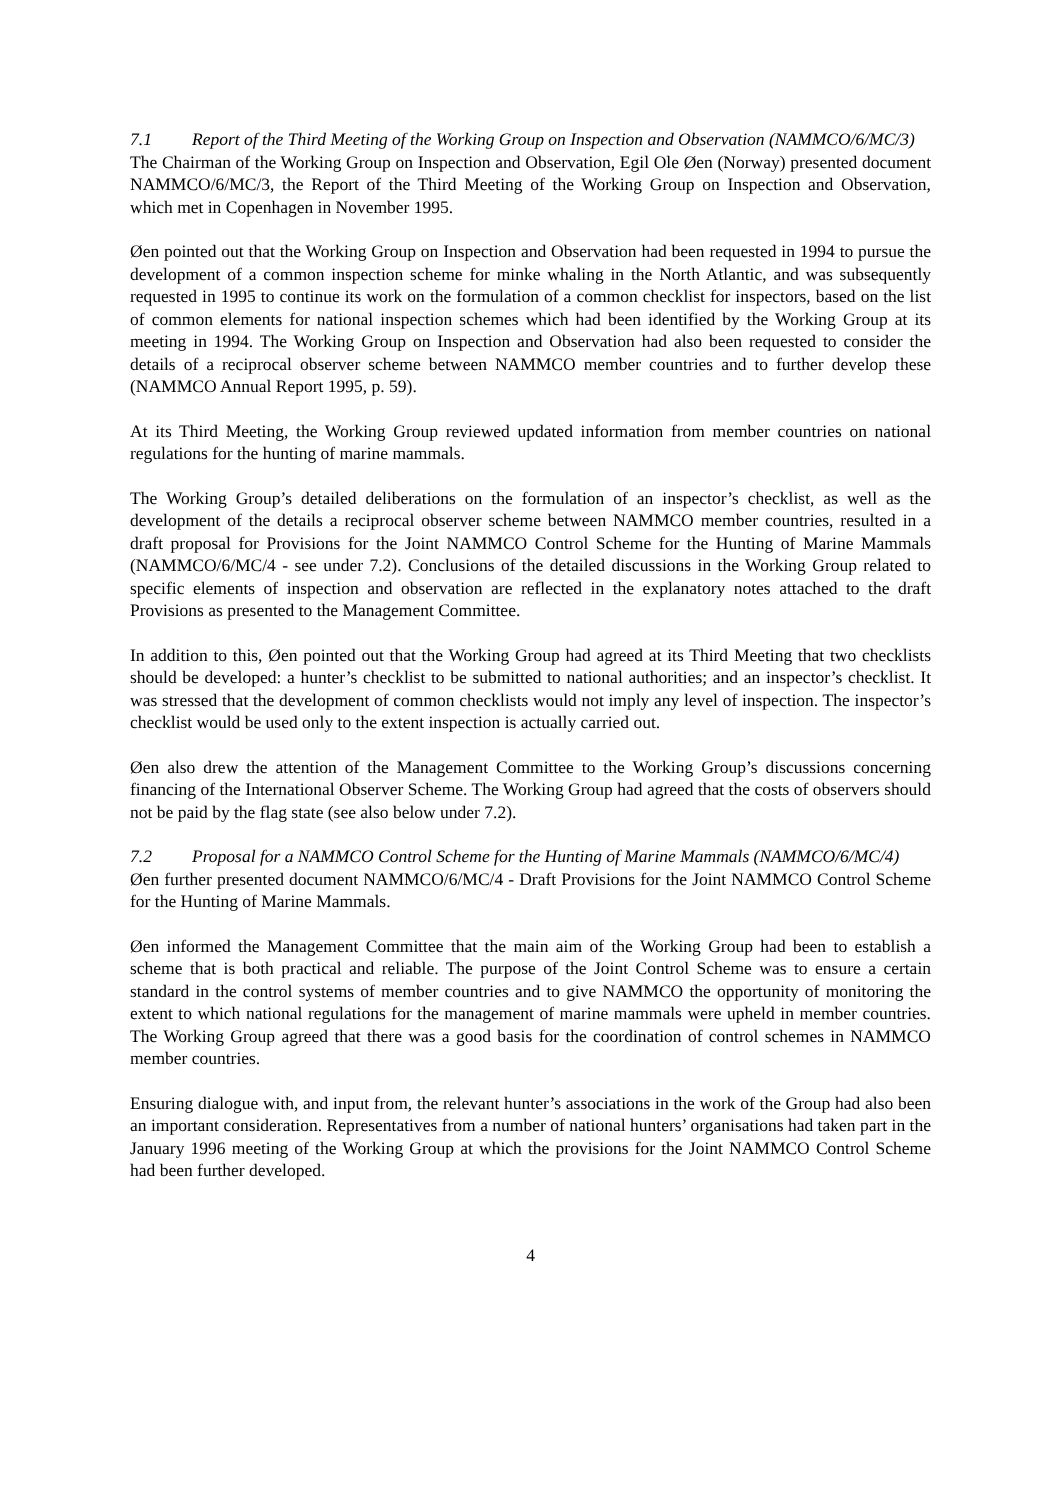7.1 Report of the Third Meeting of the Working Group on Inspection and Observation (NAMMCO/6/MC/3)
The Chairman of the Working Group on Inspection and Observation, Egil Ole Øen (Norway) presented document NAMMCO/6/MC/3, the Report of the Third Meeting of the Working Group on Inspection and Observation, which met in Copenhagen in November 1995.
Øen pointed out that the Working Group on Inspection and Observation had been requested in 1994 to pursue the development of a common inspection scheme for minke whaling in the North Atlantic, and was subsequently requested in 1995 to continue its work on the formulation of a common checklist for inspectors, based on the list of common elements for national inspection schemes which had been identified by the Working Group at its meeting in 1994. The Working Group on Inspection and Observation had also been requested to consider the details of a reciprocal observer scheme between NAMMCO member countries and to further develop these (NAMMCO Annual Report 1995, p. 59).
At its Third Meeting, the Working Group reviewed updated information from member countries on national regulations for the hunting of marine mammals.
The Working Group’s detailed deliberations on the formulation of an inspector’s checklist, as well as the development of the details a reciprocal observer scheme between NAMMCO member countries, resulted in a draft proposal for Provisions for the Joint NAMMCO Control Scheme for the Hunting of Marine Mammals (NAMMCO/6/MC/4 - see under 7.2). Conclusions of the detailed discussions in the Working Group related to specific elements of inspection and observation are reflected in the explanatory notes attached to the draft Provisions as presented to the Management Committee.
In addition to this, Øen pointed out that the Working Group had agreed at its Third Meeting that two checklists should be developed: a hunter’s checklist to be submitted to national authorities; and an inspector’s checklist. It was stressed that the development of common checklists would not imply any level of inspection. The inspector’s checklist would be used only to the extent inspection is actually carried out.
Øen also drew the attention of the Management Committee to the Working Group’s discussions concerning financing of the International Observer Scheme. The Working Group had agreed that the costs of observers should not be paid by the flag state (see also below under 7.2).
7.2 Proposal for a NAMMCO Control Scheme for the Hunting of Marine Mammals (NAMMCO/6/MC/4)
Øen further presented document NAMMCO/6/MC/4 - Draft Provisions for the Joint NAMMCO Control Scheme for the Hunting of Marine Mammals.
Øen informed the Management Committee that the main aim of the Working Group had been to establish a scheme that is both practical and reliable. The purpose of the Joint Control Scheme was to ensure a certain standard in the control systems of member countries and to give NAMMCO the opportunity of monitoring the extent to which national regulations for the management of marine mammals were upheld in member countries. The Working Group agreed that there was a good basis for the coordination of control schemes in NAMMCO member countries.
Ensuring dialogue with, and input from, the relevant hunter’s associations in the work of the Group had also been an important consideration. Representatives from a number of national hunters’ organisations had taken part in the January 1996 meeting of the Working Group at which the provisions for the Joint NAMMCO Control Scheme had been further developed.
4